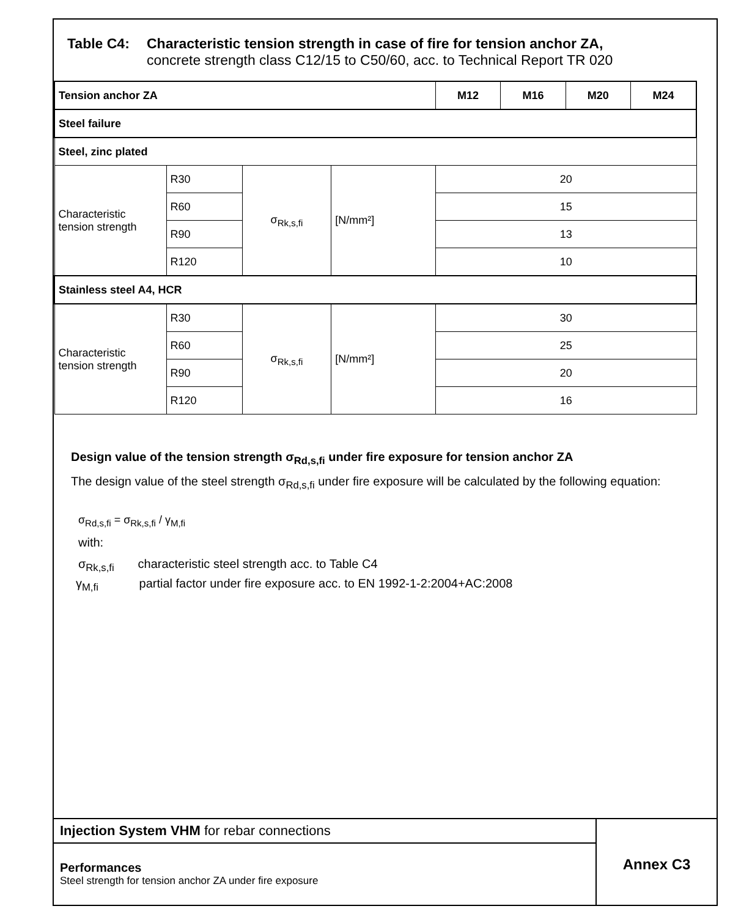Table C4: Characteristic tension strength in case of fire for tension anchor ZA,
concrete strength class C12/15 to C50/60, acc. to Technical Report TR 020
| Tension anchor ZA | | | | M12 | M16 | M20 | M24 |
| --- | --- | --- | --- | --- | --- | --- | --- |
| Steel failure | | | | | | | |
| Steel, zinc plated | | | | | | | |
| Characteristic tension strength | R30 | σ<sub>Rk,s,fi</sub> | [N/mm²] | 20 | | | |
| | R60 | | | 15 | | | |
| | R90 | | | 13 | | | |
| | R120 | | | 10 | | | |
| Stainless steel A4, HCR | | | | | | | |
| Characteristic tension strength | R30 | σ<sub>Rk,s,fi</sub> | [N/mm²] | 30 | | | |
| | R60 | | | 25 | | | |
| | R90 | | | 20 | | | |
| | R120 | | | 16 | | | |
Design value of the tension strength σ<sub>Rd,s,fi</sub> under fire exposure for tension anchor ZA
The design value of the steel strength σ<sub>Rd,s,fi</sub> under fire exposure will be calculated by the following equation:
σ<sub>Rd,s,fi</sub> = σ<sub>Rk,s,fi</sub> / γ<sub>M,fi</sub>
with:
σ<sub>Rk,s,fi</sub> characteristic steel strength acc. to Table C4
γ<sub>M,fi</sub> partial factor under fire exposure acc. to EN 1992-1-2:2004+AC:2008
Injection System VHM for rebar connections
Performances
Steel strength for tension anchor ZA under fire exposure
Annex C3